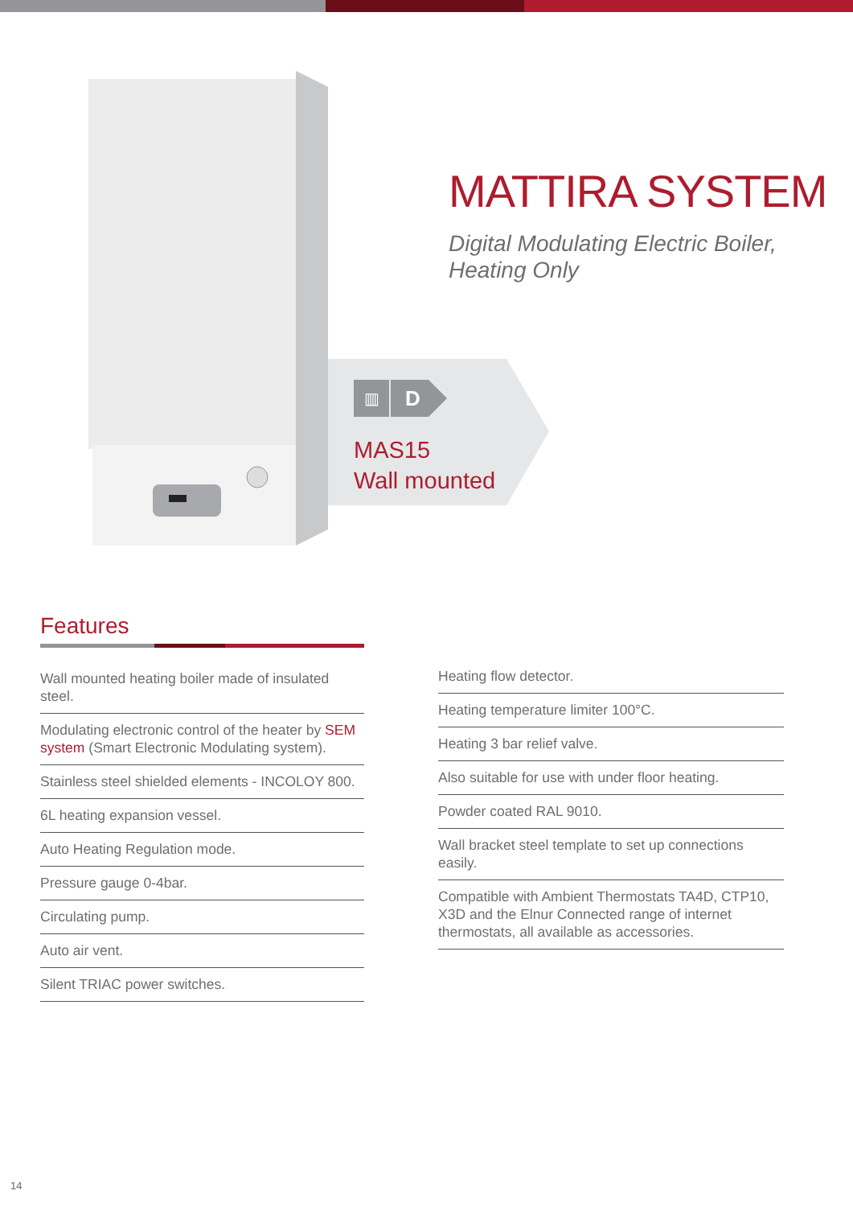MATTIRA SYSTEM
Digital Modulating Electric Boiler,
Heating Only
▥
D
MAS15
Wall mounted
Features
Wall mounted heating boiler made of insulated steel.
Modulating electronic control of the heater by SEM system (Smart Electronic Modulating system).
Stainless steel shielded elements - INCOLOY 800.
6L heating expansion vessel.
Auto Heating Regulation mode.
Pressure gauge 0-4bar.
Circulating pump.
Auto air vent.
Silent TRIAC power switches.
Heating flow detector.
Heating temperature limiter 100°C.
Heating 3 bar relief valve.
Also suitable for use with under floor heating.
Powder coated RAL 9010.
Wall bracket steel template to set up connections easily.
Compatible with Ambient Thermostats TA4D, CTP10, X3D and the Elnur Connected range of internet thermostats, all available as accessories.
14